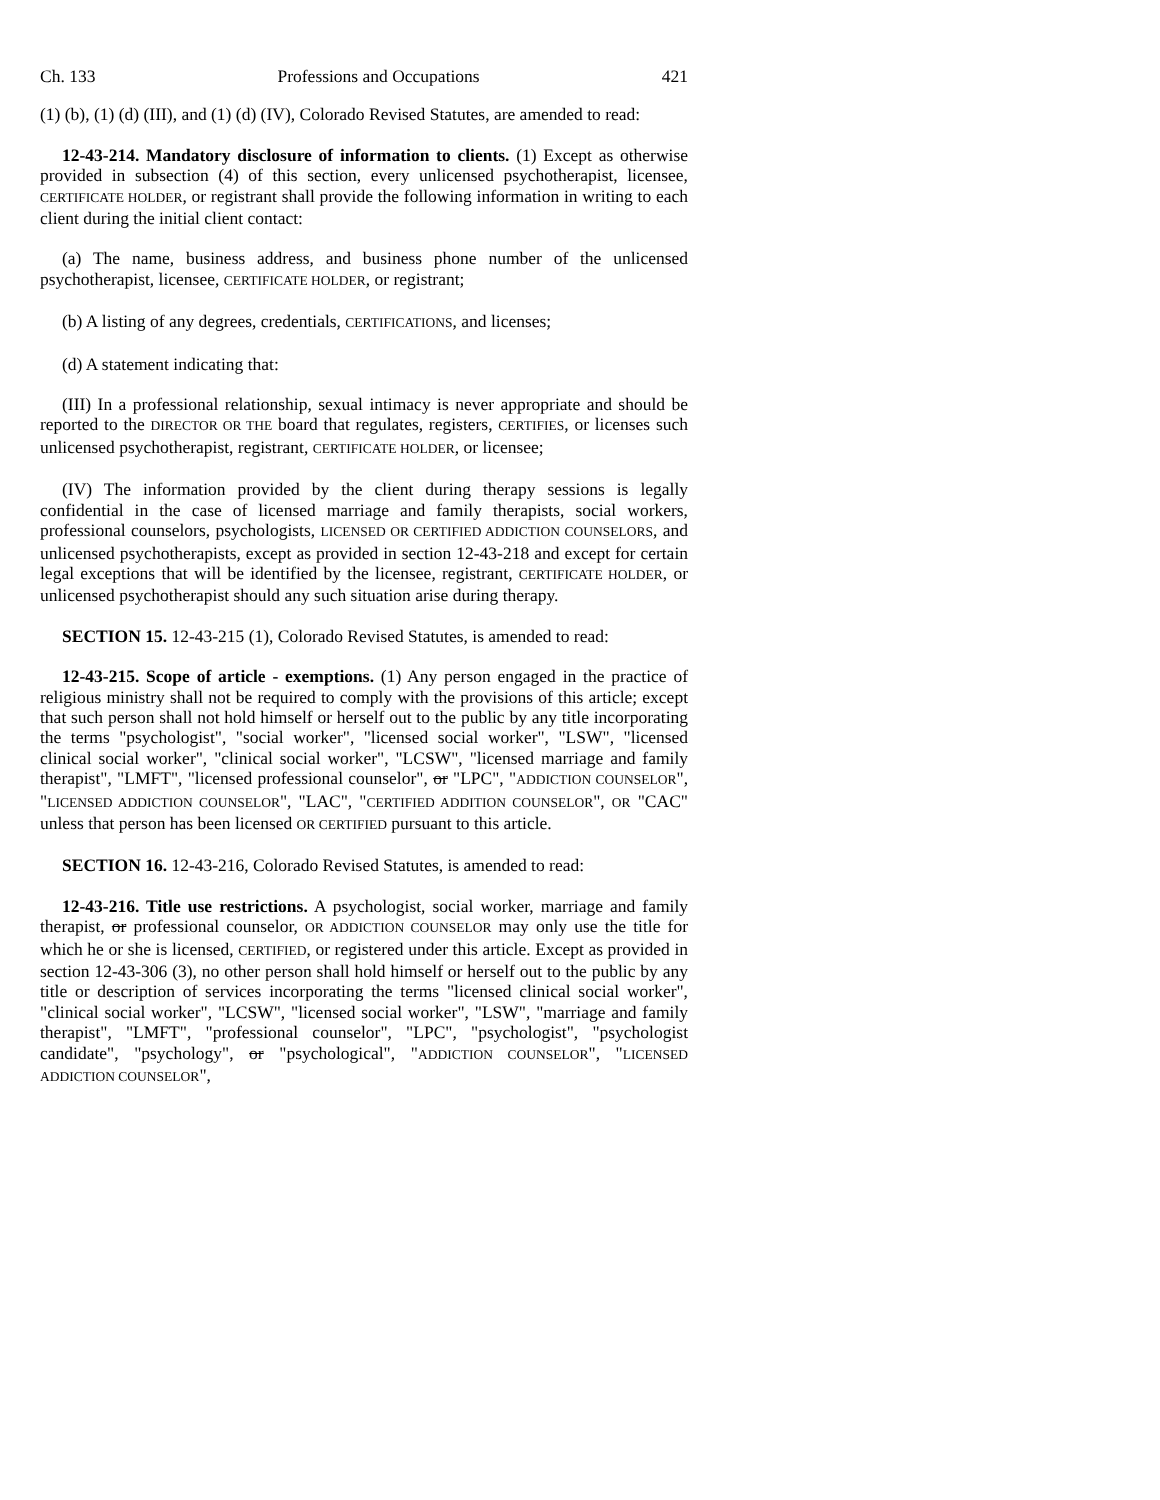Ch. 133 Professions and Occupations 421
(1) (b), (1) (d) (III), and (1) (d) (IV), Colorado Revised Statutes, are amended to read:
12-43-214. Mandatory disclosure of information to clients. (1) Except as otherwise provided in subsection (4) of this section, every unlicensed psychotherapist, licensee, CERTIFICATE HOLDER, or registrant shall provide the following information in writing to each client during the initial client contact:
(a) The name, business address, and business phone number of the unlicensed psychotherapist, licensee, CERTIFICATE HOLDER, or registrant;
(b) A listing of any degrees, credentials, CERTIFICATIONS, and licenses;
(d) A statement indicating that:
(III) In a professional relationship, sexual intimacy is never appropriate and should be reported to the DIRECTOR OR THE board that regulates, registers, CERTIFIES, or licenses such unlicensed psychotherapist, registrant, CERTIFICATE HOLDER, or licensee;
(IV) The information provided by the client during therapy sessions is legally confidential in the case of licensed marriage and family therapists, social workers, professional counselors, psychologists, LICENSED OR CERTIFIED ADDICTION COUNSELORS, and unlicensed psychotherapists, except as provided in section 12-43-218 and except for certain legal exceptions that will be identified by the licensee, registrant, CERTIFICATE HOLDER, or unlicensed psychotherapist should any such situation arise during therapy.
SECTION 15. 12-43-215 (1), Colorado Revised Statutes, is amended to read:
12-43-215. Scope of article - exemptions. (1) Any person engaged in the practice of religious ministry shall not be required to comply with the provisions of this article; except that such person shall not hold himself or herself out to the public by any title incorporating the terms "psychologist", "social worker", "licensed social worker", "LSW", "licensed clinical social worker", "clinical social worker", "LCSW", "licensed marriage and family therapist", "LMFT", "licensed professional counselor", or "LPC", "ADDICTION COUNSELOR", "LICENSED ADDICTION COUNSELOR", "LAC", "CERTIFIED ADDITION COUNSELOR", OR "CAC" unless that person has been licensed OR CERTIFIED pursuant to this article.
SECTION 16. 12-43-216, Colorado Revised Statutes, is amended to read:
12-43-216. Title use restrictions. A psychologist, social worker, marriage and family therapist, or professional counselor, OR ADDICTION COUNSELOR may only use the title for which he or she is licensed, CERTIFIED, or registered under this article. Except as provided in section 12-43-306 (3), no other person shall hold himself or herself out to the public by any title or description of services incorporating the terms "licensed clinical social worker", "clinical social worker", "LCSW", "licensed social worker", "LSW", "marriage and family therapist", "LMFT", "professional counselor", "LPC", "psychologist", "psychologist candidate", "psychology", or "psychological", "ADDICTION COUNSELOR", "LICENSED ADDICTION COUNSELOR",